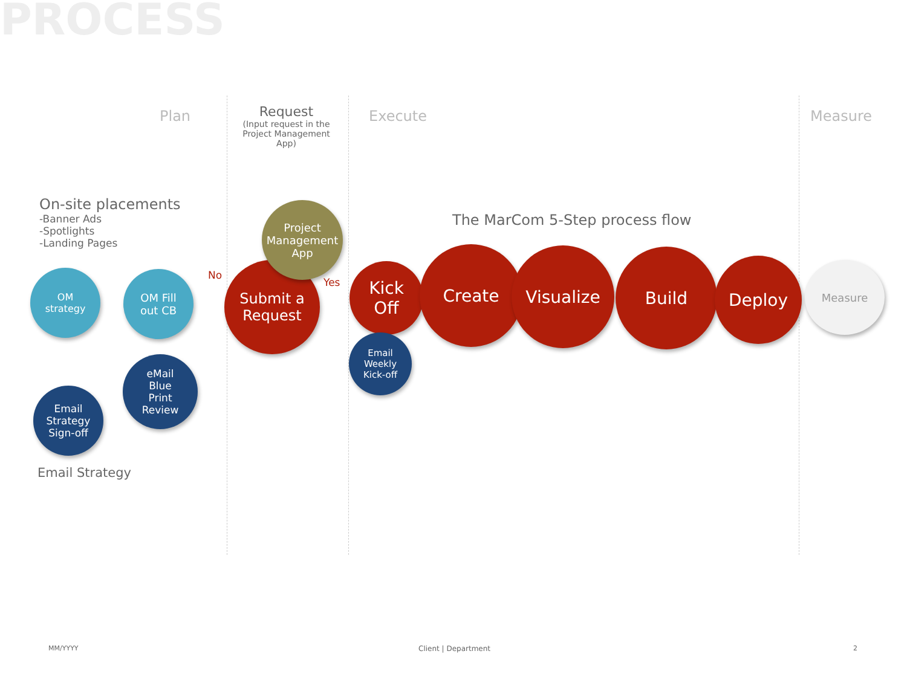PROCESS
Plan
Request
(Input request in the Project Management App)
Execute Measure
On-site placements
-Banner Ads
-Spotlights
-Landing Pages
The MarCom 5-Step process flow
OM
strategy
OM Fill
out CB
No
Submit a
Request
Project
Management
App
Yes
Kick
Off
Email
Weekly
Kick-off
Create Visualize Build Deploy Measure
eMail
Blue
Print
Review
Email
Strategy
Sign-off
Email Strategy
MM/YYYY Client | Department 2